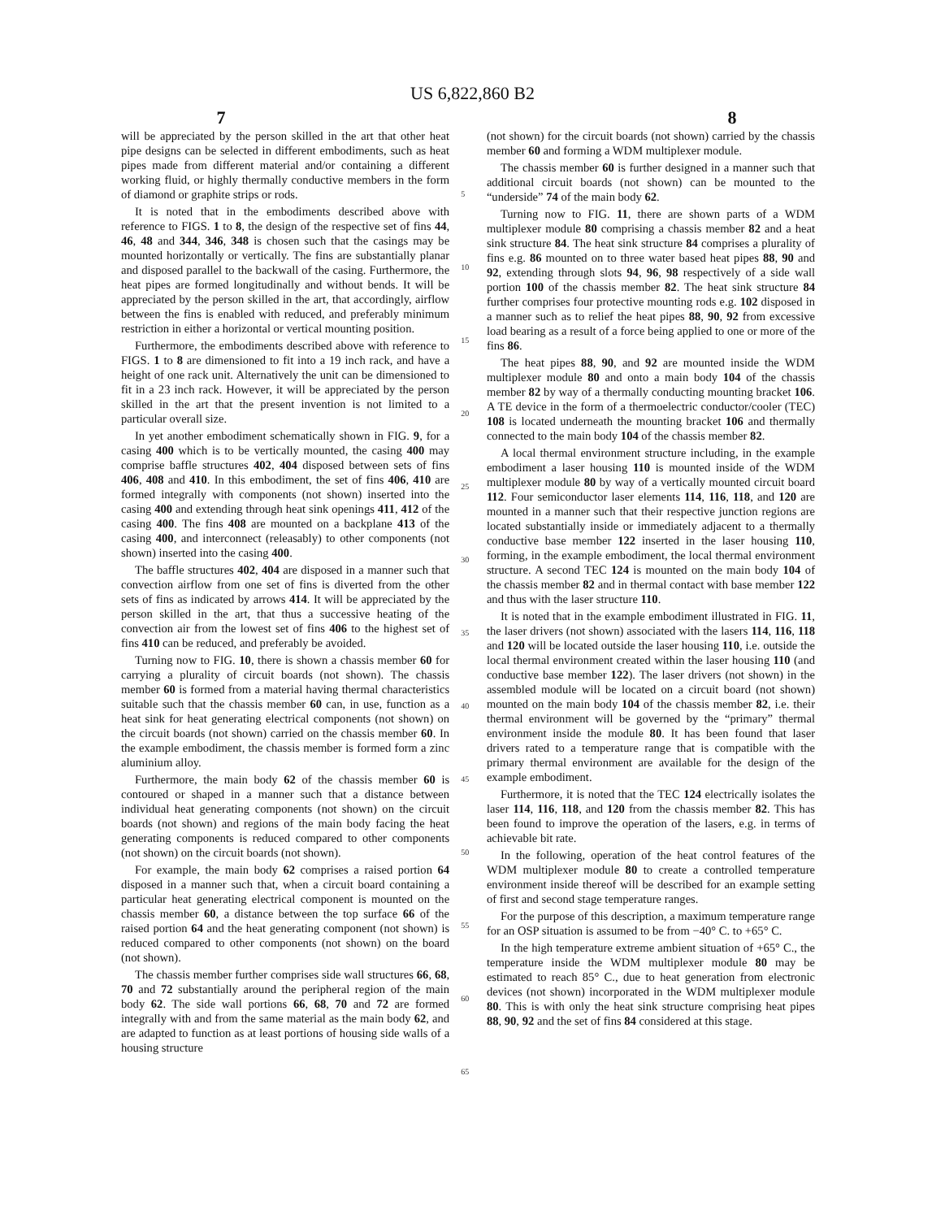US 6,822,860 B2
7 8
will be appreciated by the person skilled in the art that other heat pipe designs can be selected in different embodiments, such as heat pipes made from different material and/or containing a different working fluid, or highly thermally conductive members in the form of diamond or graphite strips or rods.
It is noted that in the embodiments described above with reference to FIGS. 1 to 8, the design of the respective set of fins 44, 46, 48 and 344, 346, 348 is chosen such that the casings may be mounted horizontally or vertically. The fins are substantially planar and disposed parallel to the backwall of the casing. Furthermore, the heat pipes are formed longitudinally and without bends. It will be appreciated by the person skilled in the art, that accordingly, airflow between the fins is enabled with reduced, and preferably minimum restriction in either a horizontal or vertical mounting position.
Furthermore, the embodiments described above with reference to FIGS. 1 to 8 are dimensioned to fit into a 19 inch rack, and have a height of one rack unit. Alternatively the unit can be dimensioned to fit in a 23 inch rack. However, it will be appreciated by the person skilled in the art that the present invention is not limited to a particular overall size.
In yet another embodiment schematically shown in FIG. 9, for a casing 400 which is to be vertically mounted, the casing 400 may comprise baffle structures 402, 404 disposed between sets of fins 406, 408 and 410. In this embodiment, the set of fins 406, 410 are formed integrally with components (not shown) inserted into the casing 400 and extending through heat sink openings 411, 412 of the casing 400. The fins 408 are mounted on a backplane 413 of the casing 400, and interconnect (releasably) to other components (not shown) inserted into the casing 400.
The baffle structures 402, 404 are disposed in a manner such that convection airflow from one set of fins is diverted from the other sets of fins as indicated by arrows 414. It will be appreciated by the person skilled in the art, that thus a successive heating of the convection air from the lowest set of fins 406 to the highest set of fins 410 can be reduced, and preferably be avoided.
Turning now to FIG. 10, there is shown a chassis member 60 for carrying a plurality of circuit boards (not shown). The chassis member 60 is formed from a material having thermal characteristics suitable such that the chassis member 60 can, in use, function as a heat sink for heat generating electrical components (not shown) on the circuit boards (not shown) carried on the chassis member 60. In the example embodiment, the chassis member is formed form a zinc aluminium alloy.
Furthermore, the main body 62 of the chassis member 60 is contoured or shaped in a manner such that a distance between individual heat generating components (not shown) on the circuit boards (not shown) and regions of the main body facing the heat generating components is reduced compared to other components (not shown) on the circuit boards (not shown).
For example, the main body 62 comprises a raised portion 64 disposed in a manner such that, when a circuit board containing a particular heat generating electrical component is mounted on the chassis member 60, a distance between the top surface 66 of the raised portion 64 and the heat generating component (not shown) is reduced compared to other components (not shown) on the board (not shown).
The chassis member further comprises side wall structures 66, 68, 70 and 72 substantially around the peripheral region of the main body 62. The side wall portions 66, 68, 70 and 72 are formed integrally with and from the same material as the main body 62, and are adapted to function as at least portions of housing side walls of a housing structure
5
10
15
20
25
30
35
40
45
50
55
60
65
(not shown) for the circuit boards (not shown) carried by the chassis member 60 and forming a WDM multiplexer module.
The chassis member 60 is further designed in a manner such that additional circuit boards (not shown) can be mounted to the “underside” 74 of the main body 62.
Turning now to FIG. 11, there are shown parts of a WDM multiplexer module 80 comprising a chassis member 82 and a heat sink structure 84. The heat sink structure 84 comprises a plurality of fins e.g. 86 mounted on to three water based heat pipes 88, 90 and 92, extending through slots 94, 96, 98 respectively of a side wall portion 100 of the chassis member 82. The heat sink structure 84 further comprises four protective mounting rods e.g. 102 disposed in a manner such as to relief the heat pipes 88, 90, 92 from excessive load bearing as a result of a force being applied to one or more of the fins 86.
The heat pipes 88, 90, and 92 are mounted inside the WDM multiplexer module 80 and onto a main body 104 of the chassis member 82 by way of a thermally conducting mounting bracket 106. A TE device in the form of a thermoelectric conductor/cooler (TEC) 108 is located underneath the mounting bracket 106 and thermally connected to the main body 104 of the chassis member 82.
A local thermal environment structure including, in the example embodiment a laser housing 110 is mounted inside of the WDM multiplexer module 80 by way of a vertically mounted circuit board 112. Four semiconductor laser elements 114, 116, 118, and 120 are mounted in a manner such that their respective junction regions are located substantially inside or immediately adjacent to a thermally conductive base member 122 inserted in the laser housing 110, forming, in the example embodiment, the local thermal environment structure. A second TEC 124 is mounted on the main body 104 of the chassis member 82 and in thermal contact with base member 122 and thus with the laser structure 110.
It is noted that in the example embodiment illustrated in FIG. 11, the laser drivers (not shown) associated with the lasers 114, 116, 118 and 120 will be located outside the laser housing 110, i.e. outside the local thermal environment created within the laser housing 110 (and conductive base member 122). The laser drivers (not shown) in the assembled module will be located on a circuit board (not shown) mounted on the main body 104 of the chassis member 82, i.e. their thermal environment will be governed by the “primary” thermal environment inside the module 80. It has been found that laser drivers rated to a temperature range that is compatible with the primary thermal environment are available for the design of the example embodiment.
Furthermore, it is noted that the TEC 124 electrically isolates the laser 114, 116, 118, and 120 from the chassis member 82. This has been found to improve the operation of the lasers, e.g. in terms of achievable bit rate.
In the following, operation of the heat control features of the WDM multiplexer module 80 to create a controlled temperature environment inside thereof will be described for an example setting of first and second stage temperature ranges.
For the purpose of this description, a maximum temperature range for an OSP situation is assumed to be from −40° C. to +65° C.
In the high temperature extreme ambient situation of +65° C., the temperature inside the WDM multiplexer module 80 may be estimated to reach 85° C., due to heat generation from electronic devices (not shown) incorporated in the WDM multiplexer module 80. This is with only the heat sink structure comprising heat pipes 88, 90, 92 and the set of fins 84 considered at this stage.